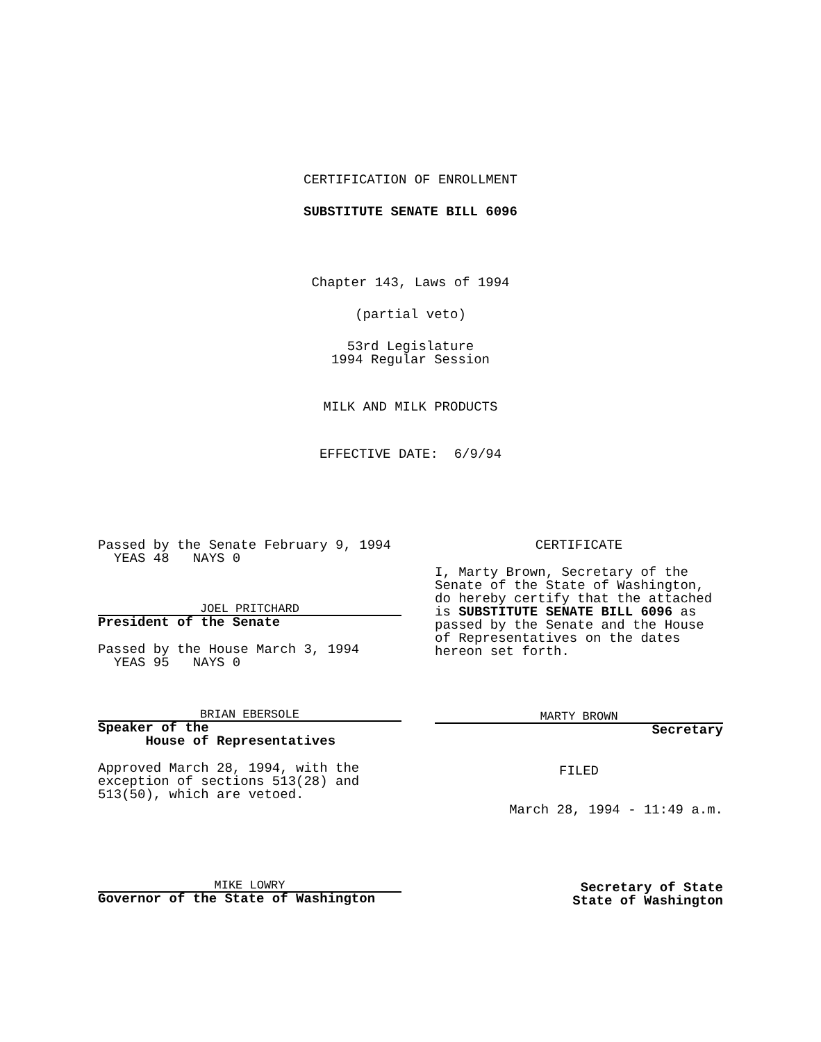CERTIFICATION OF ENROLLMENT
SUBSTITUTE SENATE BILL 6096
Chapter 143, Laws of 1994
(partial veto)
53rd Legislature
1994 Regular Session
MILK AND MILK PRODUCTS
EFFECTIVE DATE: 6/9/94
Passed by the Senate February 9, 1994
YEAS 48 NAYS 0
JOEL PRITCHARD
President of the Senate
Passed by the House March 3, 1994
YEAS 95 NAYS 0
BRIAN EBERSOLE
Speaker of the
House of Representatives
Approved March 28, 1994, with the
exception of sections 513(28) and
513(50), which are vetoed.
MIKE LOWRY
Governor of the State of Washington
CERTIFICATE
I, Marty Brown, Secretary of the Senate of the State of Washington, do hereby certify that the attached is SUBSTITUTE SENATE BILL 6096 as passed by the Senate and the House of Representatives on the dates hereon set forth.
MARTY BROWN
Secretary
FILED
March 28, 1994 - 11:49 a.m.
Secretary of State
State of Washington